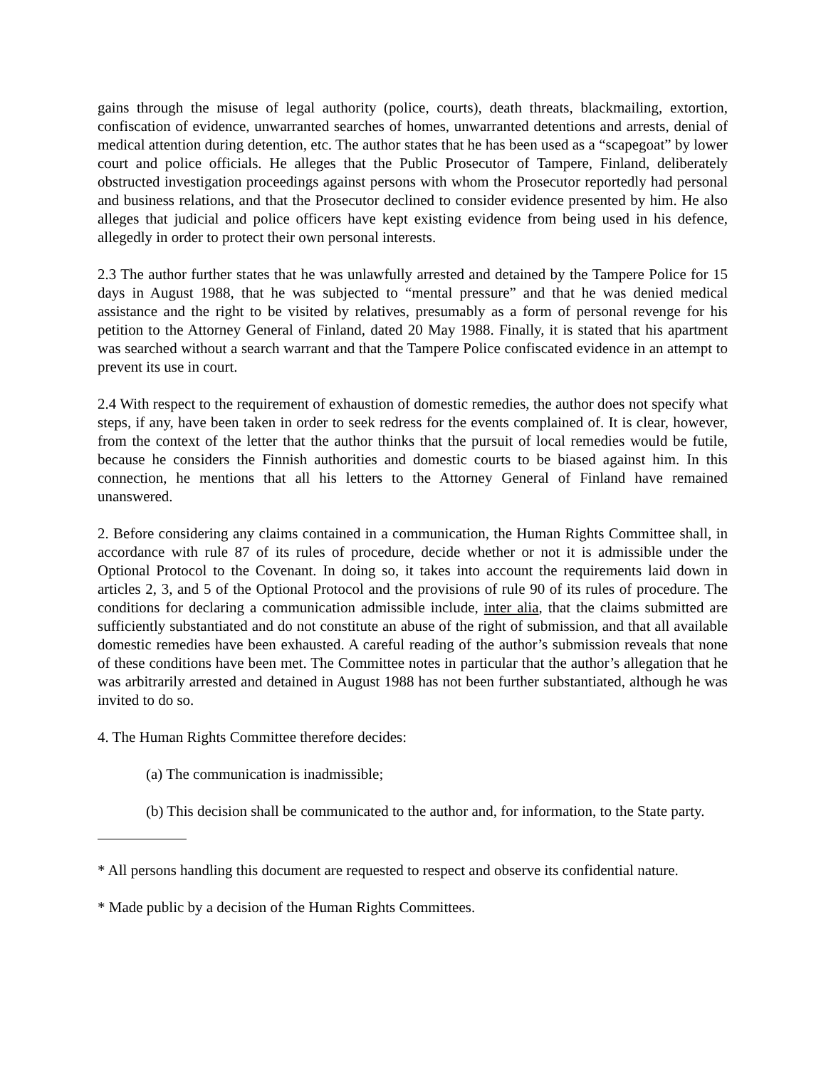gains through the misuse of legal authority (police, courts), death threats, blackmailing, extortion, confiscation of evidence, unwarranted searches of homes, unwarranted detentions and arrests, denial of medical attention during detention, etc. The author states that he has been used as a “scapegoat” by lower court and police officials. He alleges that the Public Prosecutor of Tampere, Finland, deliberately obstructed investigation proceedings against persons with whom the Prosecutor reportedly had personal and business relations, and that the Prosecutor declined to consider evidence presented by him. He also alleges that judicial and police officers have kept existing evidence from being used in his defence, allegedly in order to protect their own personal interests.
2.3 The author further states that he was unlawfully arrested and detained by the Tampere Police for 15 days in August 1988, that he was subjected to “mental pressure” and that he was denied medical assistance and the right to be visited by relatives, presumably as a form of personal revenge for his petition to the Attorney General of Finland, dated 20 May 1988. Finally, it is stated that his apartment was searched without a search warrant and that the Tampere Police confiscated evidence in an attempt to prevent its use in court.
2.4 With respect to the requirement of exhaustion of domestic remedies, the author does not specify what steps, if any, have been taken in order to seek redress for the events complained of. It is clear, however, from the context of the letter that the author thinks that the pursuit of local remedies would be futile, because he considers the Finnish authorities and domestic courts to be biased against him. In this connection, he mentions that all his letters to the Attorney General of Finland have remained unanswered.
2. Before considering any claims contained in a communication, the Human Rights Committee shall, in accordance with rule 87 of its rules of procedure, decide whether or not it is admissible under the Optional Protocol to the Covenant. In doing so, it takes into account the requirements laid down in articles 2, 3, and 5 of the Optional Protocol and the provisions of rule 90 of its rules of procedure. The conditions for declaring a communication admissible include, inter alia, that the claims submitted are sufficiently substantiated and do not constitute an abuse of the right of submission, and that all available domestic remedies have been exhausted. A careful reading of the author’s submission reveals that none of these conditions have been met. The Committee notes in particular that the author’s allegation that he was arbitrarily arrested and detained in August 1988 has not been further substantiated, although he was invited to do so.
4. The Human Rights Committee therefore decides:
(a) The communication is inadmissible;
(b) This decision shall be communicated to the author and, for information, to the State party.
* All persons handling this document are requested to respect and observe its confidential nature.
* Made public by a decision of the Human Rights Committees.